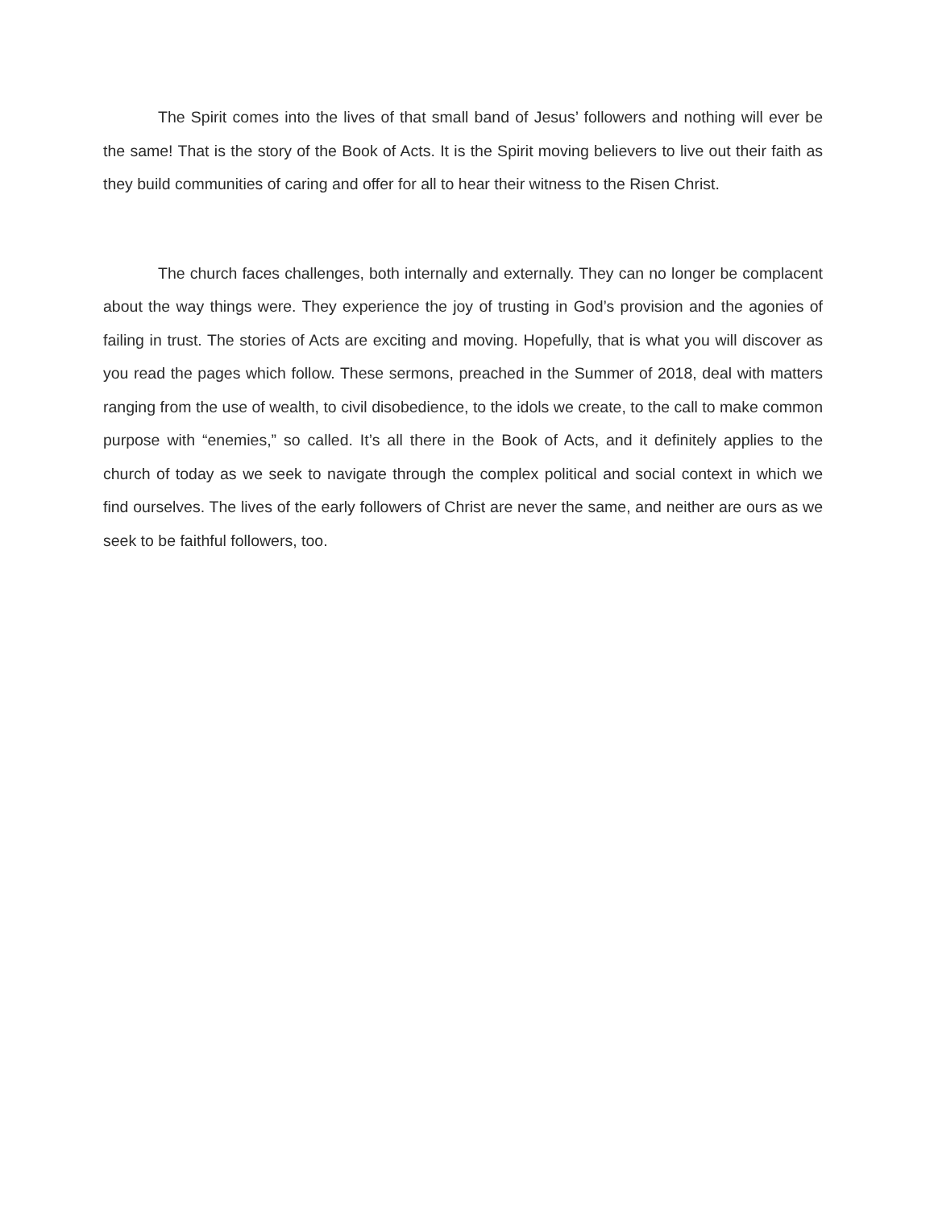The Spirit comes into the lives of that small band of Jesus’ followers and nothing will ever be the same! That is the story of the Book of Acts. It is the Spirit moving believers to live out their faith as they build communities of caring and offer for all to hear their witness to the Risen Christ.
The church faces challenges, both internally and externally. They can no longer be complacent about the way things were. They experience the joy of trusting in God’s provision and the agonies of failing in trust. The stories of Acts are exciting and moving. Hopefully, that is what you will discover as you read the pages which follow. These sermons, preached in the Summer of 2018, deal with matters ranging from the use of wealth, to civil disobedience, to the idols we create, to the call to make common purpose with “enemies,” so called. It’s all there in the Book of Acts, and it definitely applies to the church of today as we seek to navigate through the complex political and social context in which we find ourselves. The lives of the early followers of Christ are never the same, and neither are ours as we seek to be faithful followers, too.